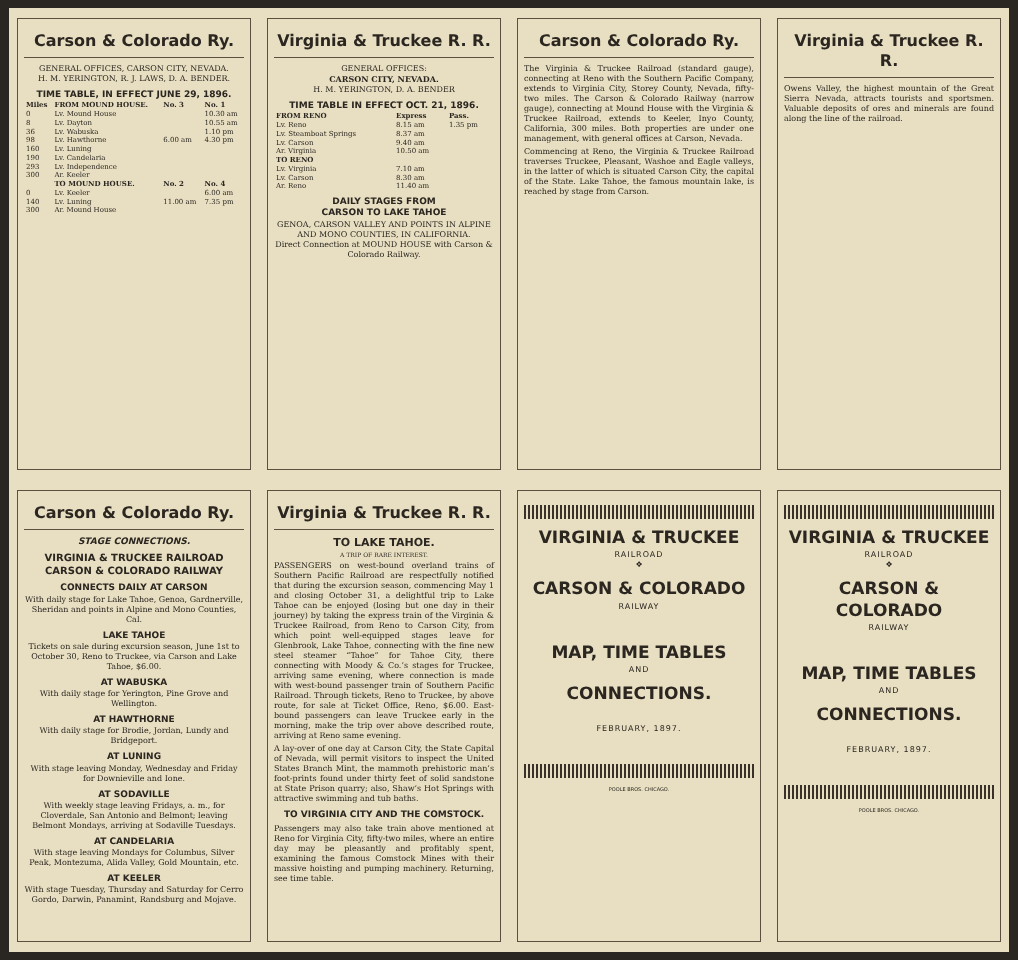Carson & Colorado Ry.
GENERAL OFFICES, CARSON CITY, NEVADA.
H. M. YERINGTON, R. J. LAWS, D. A. BENDER.
TIME TABLE, IN EFFECT JUNE 29, 1896.
| Miles | FROM MOUND HOUSE. | No. 3 | No. 1 |
| --- | --- | --- | --- |
| 0 | Lv. Mound House | | 10.30 am |
| 8 | Lv. Dayton | | 10.55 am |
| 36 | Lv. Wabuska | | 1.10 pm |
| 98 | Lv. Hawthorne | 6.00 am | 4.30 pm |
| 160 | Lv. Luning | | |
| 190 | Lv. Candelaria | | |
| 293 | Lv. Independence | | |
| 300 | Ar. Keeler | | |
| | TO MOUND HOUSE. | No. 2 | No. 4 |
| 0 | Lv. Keeler | | 6.00 am |
| 140 | Lv. Luning | 11.00 am | 7.35 pm |
| 300 | Ar. Mound House | | |
Virginia & Truckee R. R.
GENERAL OFFICES:
CARSON CITY, NEVADA.
H. M. YERINGTON, D. A. BENDER
TIME TABLE IN EFFECT OCT. 21, 1896.
| FROM RENO | Express | Pass. |
| --- | --- | --- |
| Lv. Reno | 8.15 am | 1.35 pm |
| Lv. Steamboat Springs | 8.37 am | |
| Lv. Carson | 9.40 am | |
| Ar. Virginia | 10.50 am | |
| TO RENO | | |
| Lv. Virginia | 7.10 am | |
| Lv. Carson | 8.30 am | |
| Ar. Reno | 11.40 am | |
DAILY STAGES FROM
CARSON TO LAKE TAHOE
GENOA, CARSON VALLEY AND POINTS IN ALPINE AND MONO COUNTIES, IN CALIFORNIA.
Direct Connection at MOUND HOUSE with Carson & Colorado Railway.
Carson & Colorado Ry.
The Virginia & Truckee Railroad (standard gauge), connecting at Reno with the Southern Pacific Company, extends to Virginia City, Storey County, Nevada, fifty-two miles. The Carson & Colorado Railway (narrow gauge), connecting at Mound House with the Virginia & Truckee Railroad, extends to Keeler, Inyo County, California, 300 miles. Both properties are under one management, with general offices at Carson, Nevada.
Commencing at Reno, the Virginia & Truckee Railroad traverses Truckee, Pleasant, Washoe and Eagle valleys, in the latter of which is situated Carson City, the capital of the State. Lake Tahoe, the famous mountain lake, is reached by stage from Carson.
Virginia & Truckee R. R.
Owens Valley, the highest mountain of the Great Sierra Nevada, attracts tourists and sportsmen. Valuable deposits of ores and minerals are found along the line of the railroad.
Carson & Colorado Ry.
STAGE CONNECTIONS.
VIRGINIA & TRUCKEE RAILROAD
CARSON & COLORADO RAILWAY
CONNECTS DAILY AT CARSON
With daily stage for Lake Tahoe, Genoa, Gardnerville, Sheridan and points in Alpine and Mono Counties, Cal.
LAKE TAHOE
Tickets on sale during excursion season, June 1st to October 30, Reno to Truckee, via Carson and Lake Tahoe, $6.00.
AT WABUSKA
With daily stage for Yerington, Pine Grove and Wellington.
AT HAWTHORNE
With daily stage for Brodie, Jordan, Lundy and Bridgeport.
AT LUNING
With stage leaving Monday, Wednesday and Friday for Downieville and Ione.
AT SODAVILLE
With weekly stage leaving Fridays, a. m., for Cloverdale, San Antonio and Belmont; leaving Belmont Mondays, arriving at Sodaville Tuesdays.
AT CANDELARIA
With stage leaving Mondays for Columbus, Silver Peak, Montezuma, Alida Valley, Gold Mountain, etc.
AT KEELER
With stage Tuesday, Thursday and Saturday for Cerro Gordo, Darwin, Panamint, Randsburg and Mojave.
Virginia & Truckee R. R.
TO LAKE TAHOE.
A TRIP OF RARE INTEREST.
PASSENGERS on west-bound overland trains of Southern Pacific Railroad are respectfully notified that during the excursion season, commencing May 1 and closing October 31, a delightful trip to Lake Tahoe can be enjoyed (losing but one day in their journey) by taking the express train of the Virginia & Truckee Railroad, from Reno to Carson City, from which point well-equipped stages leave for Glenbrook, Lake Tahoe, connecting with the fine new steel steamer “Tahoe” for Tahoe City, there connecting with Moody & Co.’s stages for Truckee, arriving same evening, where connection is made with west-bound passenger train of Southern Pacific Railroad. Through tickets, Reno to Truckee, by above route, for sale at Ticket Office, Reno, $6.00. East-bound passengers can leave Truckee early in the morning, make the trip over above described route, arriving at Reno same evening.
A lay-over of one day at Carson City, the State Capital of Nevada, will permit visitors to inspect the United States Branch Mint, the mammoth prehistoric man’s foot-prints found under thirty feet of solid sandstone at State Prison quarry; also, Shaw’s Hot Springs with attractive swimming and tub baths.
TO VIRGINIA CITY AND THE COMSTOCK.
Passengers may also take train above mentioned at Reno for Virginia City, fifty-two miles, where an entire day may be pleasantly and profitably spent, examining the famous Comstock Mines with their massive hoisting and pumping machinery. Returning, see time table.
VIRGINIA & TRUCKEE
RAILROAD
❖
CARSON & COLORADO
RAILWAY
MAP, TIME TABLES
AND
CONNECTIONS.
FEBRUARY, 1897.
POOLE BROS. CHICAGO.
VIRGINIA & TRUCKEE
RAILROAD
❖
CARSON & COLORADO
RAILWAY
MAP, TIME TABLES
AND
CONNECTIONS.
FEBRUARY, 1897.
POOLE BROS. CHICAGO.